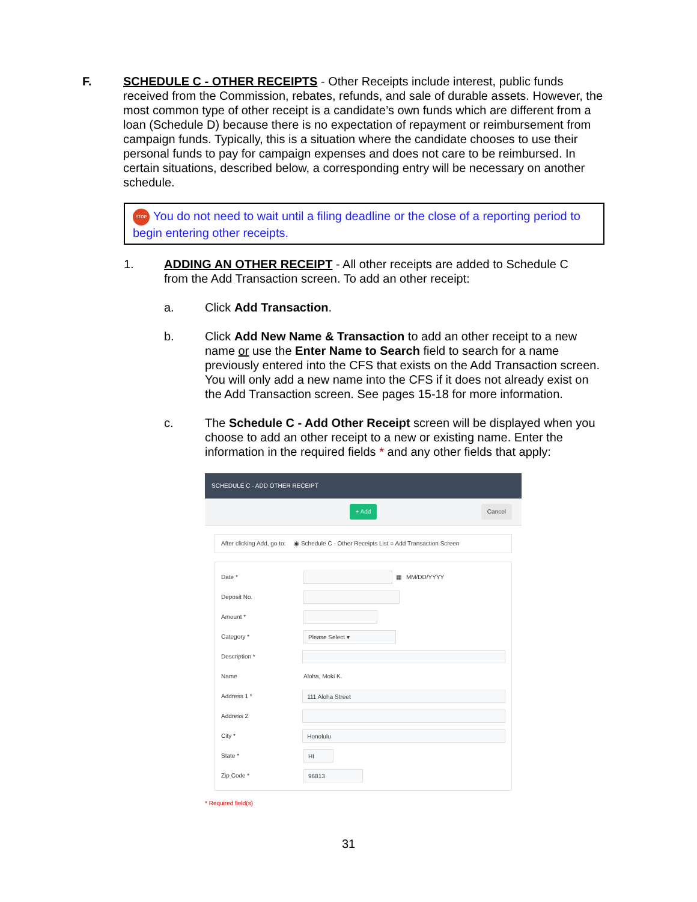F. SCHEDULE C - OTHER RECEIPTS - Other Receipts include interest, public funds received from the Commission, rebates, refunds, and sale of durable assets. However, the most common type of other receipt is a candidate’s own funds which are different from a loan (Schedule D) because there is no expectation of repayment or reimbursement from campaign funds. Typically, this is a situation where the candidate chooses to use their personal funds to pay for campaign expenses and does not care to be reimbursed. In certain situations, described below, a corresponding entry will be necessary on another schedule.
STOP You do not need to wait until a filing deadline or the close of a reporting period to begin entering other receipts.
1. ADDING AN OTHER RECEIPT - All other receipts are added to Schedule C from the Add Transaction screen. To add an other receipt:
a. Click Add Transaction.
b. Click Add New Name & Transaction to add an other receipt to a new name or use the Enter Name to Search field to search for a name previously entered into the CFS that exists on the Add Transaction screen. You will only add a new name into the CFS if it does not already exist on the Add Transaction screen. See pages 15-18 for more information.
c. The Schedule C - Add Other Receipt screen will be displayed when you choose to add an other receipt to a new or existing name. Enter the information in the required fields * and any other fields that apply:
SCHEDULE C - ADD OTHER RECEIPT
+ Add Cancel
After clicking Add, go to: ◉ Schedule C - Other Receipts List ○ Add Transaction Screen
Date *
▦ MM/DD/YYYY
Deposit No.
Amount *
Category *
Please Select ▾
Description *
Name Aloha, Moki K.
Address 1 *
111 Aloha Street
Address 2
City *
Honolulu
State *
HI
Zip Code *
96813
* Required field(s)
31